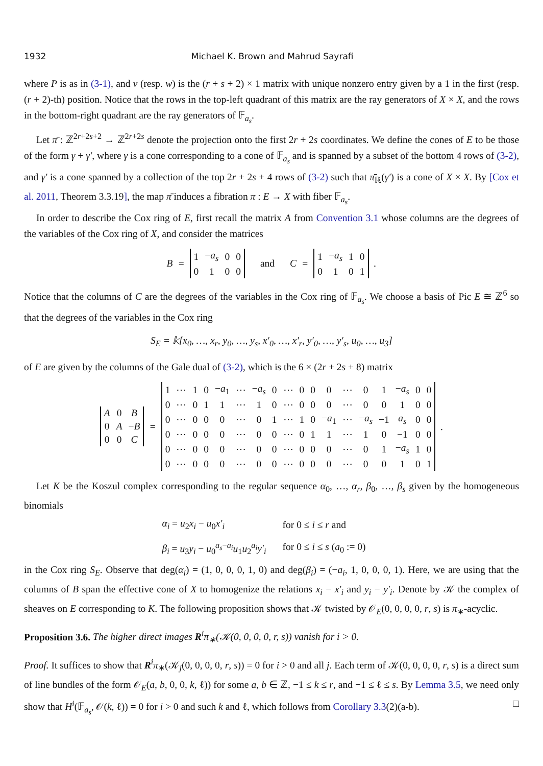1932 Michael K. Brown and Mahrud Sayrafi
where P is as in (3-1), and v (resp. w) is the (r + s + 2) × 1 matrix with unique nonzero entry given by a 1 in the first (resp. (r + 2)-th) position. Notice that the rows in the top-left quadrant of this matrix are the ray generators of X × X, and the rows in the bottom-right quadrant are the ray generators of 𝔽<sub>a<sub>s</sub></sub>.
Let π̄ : ℤ<sup>2r+2s+2</sup> → ℤ<sup>2r+2s</sup> denote the projection onto the first 2r + 2s coordinates. We define the cones of E to be those of the form γ + γ′, where γ is a cone corresponding to a cone of 𝔽<sub>a<sub>s</sub></sub> and is spanned by a subset of the bottom 4 rows of (3-2), and γ′ is a cone spanned by a collection of the top 2r + 2s + 4 rows of (3-2) such that π̄<sub>ℝ</sub>(γ′) is a cone of X × X. By [Cox et al. 2011, Theorem 3.3.19], the map π̄ induces a fibration π : E → X with fiber 𝔽<sub>a<sub>s</sub></sub>.
In order to describe the Cox ring of E, first recall the matrix A from Convention 3.1 whose columns are the degrees of the variables of the Cox ring of X, and consider the matrices
B =
| 1 | − a<sub>s</sub> | 0 | 0 |
| 0 | 1 | 0 | 0 |
and C =
| 1 | − a<sub>s</sub> | 1 | 0 |
| 0 | 1 | 0 | 1 |
.
Notice that the columns of C are the degrees of the variables in the Cox ring of 𝔽<sub>a<sub>s</sub></sub>. We choose a basis of Pic E ≅ ℤ<sup>6</sup> so that the degrees of the variables in the Cox ring
S<sub>E</sub> = 𝕜[x<sub>0</sub>, …, x<sub>r</sub>, y<sub>0</sub>, …, y<sub>s</sub>, x′<sub>0</sub>, …, x′<sub>r</sub>, y′<sub>0</sub>, …, y′<sub>s</sub>, u<sub>0</sub>, …, u<sub>3</sub>]
of E are given by the columns of the Gale dual of (3-2), which is the 6 × (2r + 2s + 8) matrix
| A | 0 | B |
| 0 | A | − B |
| 0 | 0 | C |
=
| 1 | ⋯ | 1 | 0 | − a<sub>1</sub> | ⋯ | − a<sub>s</sub> | 0 | ⋯ | 0 | 0 | 0 | ⋯ | 0 | 1 | − a<sub>s</sub> | 0 | 0 |
| 0 | ⋯ | 0 | 1 | 1 | ⋯ | 1 | 0 | ⋯ | 0 | 0 | 0 | ⋯ | 0 | 0 | 1 | 0 | 0 |
| 0 | ⋯ | 0 | 0 | 0 | ⋯ | 0 | 1 | ⋯ | 1 | 0 | − a<sub>1</sub> | ⋯ | − a<sub>s</sub> | −1 | a<sub>s</sub> | 0 | 0 |
| 0 | ⋯ | 0 | 0 | 0 | ⋯ | 0 | 0 | ⋯ | 0 | 1 | 1 | ⋯ | 1 | 0 | −1 | 0 | 0 |
| 0 | ⋯ | 0 | 0 | 0 | ⋯ | 0 | 0 | ⋯ | 0 | 0 | 0 | ⋯ | 0 | 1 | − a<sub>s</sub> | 1 | 0 |
| 0 | ⋯ | 0 | 0 | 0 | ⋯ | 0 | 0 | ⋯ | 0 | 0 | 0 | ⋯ | 0 | 0 | 1 | 0 | 1 |
.
Let K be the Koszul complex corresponding to the regular sequence α<sub>0</sub>, …, α<sub>r</sub>, β<sub>0</sub>, …, β<sub>s</sub> given by the homogeneous binomials
| α<sub>i</sub> = u<sub>2</sub> x<sub>i</sub> − u<sub>0</sub> x′<sub>i</sub> | for 0 ≤ i ≤ r and |
| β<sub>i</sub> = u<sub>3</sub> y<sub>i</sub> − u<sub>0</sub><sup>a<sub>s</sub>−a<sub>i</sub></sup> u<sub>1</sub> u<sub>2</sub><sup>a<sub>i</sub></sup> y′<sub>i</sub> | for 0 ≤ i ≤ s ( a<sub>0</sub> := 0) |
in the Cox ring S<sub>E</sub>. Observe that deg(α<sub>i</sub>) = (1, 0, 0, 0, 1, 0) and deg(β<sub>i</sub>) = (−a<sub>i</sub>, 1, 0, 0, 0, 1). Here, we are using that the columns of B span the effective cone of X to homogenize the relations x<sub>i</sub> − x′<sub>i</sub> and y<sub>i</sub> − y′<sub>i</sub>. Denote by 𝒦 the complex of sheaves on E corresponding to K. The following proposition shows that 𝒦 twisted by 𝒪<sub>E</sub>(0, 0, 0, 0, r, s) is π<sub>∗</sub>-acyclic.
Proposition 3.6. The higher direct images R<sup>i</sup>π<sub>∗</sub>(𝒦(0, 0, 0, 0, r, s)) vanish for i > 0.
Proof. It suffices to show that R<sup>i</sup>π<sub>∗</sub>(𝒦<sub>j</sub>(0, 0, 0, 0, r, s)) = 0 for i > 0 and all j. Each term of 𝒦(0, 0, 0, 0, r, s) is a direct sum of line bundles of the form 𝒪<sub>E</sub>(a, b, 0, 0, k, ℓ)) for some a, b ∈ ℤ, −1 ≤ k ≤ r, and −1 ≤ ℓ ≤ s. By Lemma 3.5, we need only show that H<sup>i</sup>(𝔽<sub>a<sub>s</sub></sub>, 𝒪(k, ℓ)) = 0 for i > 0 and such k and ℓ, which follows from Corollary 3.3(2)(a-b). □